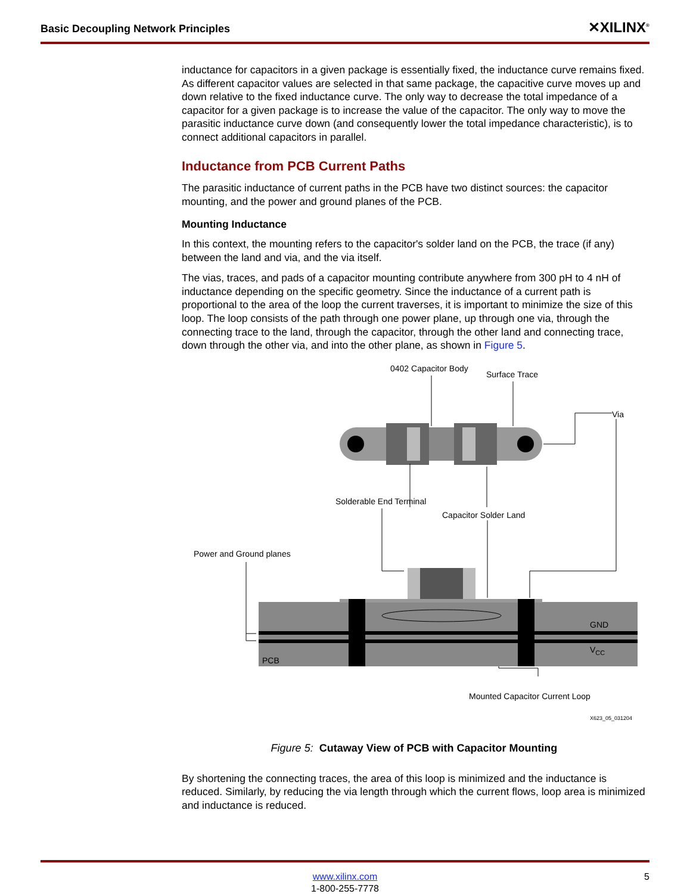Basic Decoupling Network Principles ✕XILINX<sup>®</sup>
inductance for capacitors in a given package is essentially fixed, the inductance curve remains fixed. As different capacitor values are selected in that same package, the capacitive curve moves up and down relative to the fixed inductance curve. The only way to decrease the total impedance of a capacitor for a given package is to increase the value of the capacitor. The only way to move the parasitic inductance curve down (and consequently lower the total impedance characteristic), is to connect additional capacitors in parallel.
Inductance from PCB Current Paths
The parasitic inductance of current paths in the PCB have two distinct sources: the capacitor mounting, and the power and ground planes of the PCB.
Mounting Inductance
In this context, the mounting refers to the capacitor's solder land on the PCB, the trace (if any) between the land and via, and the via itself.
The vias, traces, and pads of a capacitor mounting contribute anywhere from 300 pH to 4 nH of inductance depending on the specific geometry. Since the inductance of a current path is proportional to the area of the loop the current traverses, it is important to minimize the size of this loop. The loop consists of the path through one power plane, up through one via, through the connecting trace to the land, through the capacitor, through the other land and connecting trace, down through the other via, and into the other plane, as shown in Figure 5.
0402 Capacitor Body
Surface Trace
Via
Solderable End Terminal
Capacitor Solder Land
Power and Ground planes
GND
VCC
PCB
Mounted Capacitor Current Loop
X623_05_031204
Figure 5: Cutaway View of PCB with Capacitor Mounting
By shortening the connecting traces, the area of this loop is minimized and the inductance is reduced. Similarly, by reducing the via length through which the current flows, loop area is minimized and inductance is reduced.
www.xilinx.com
1-800-255-7778
5